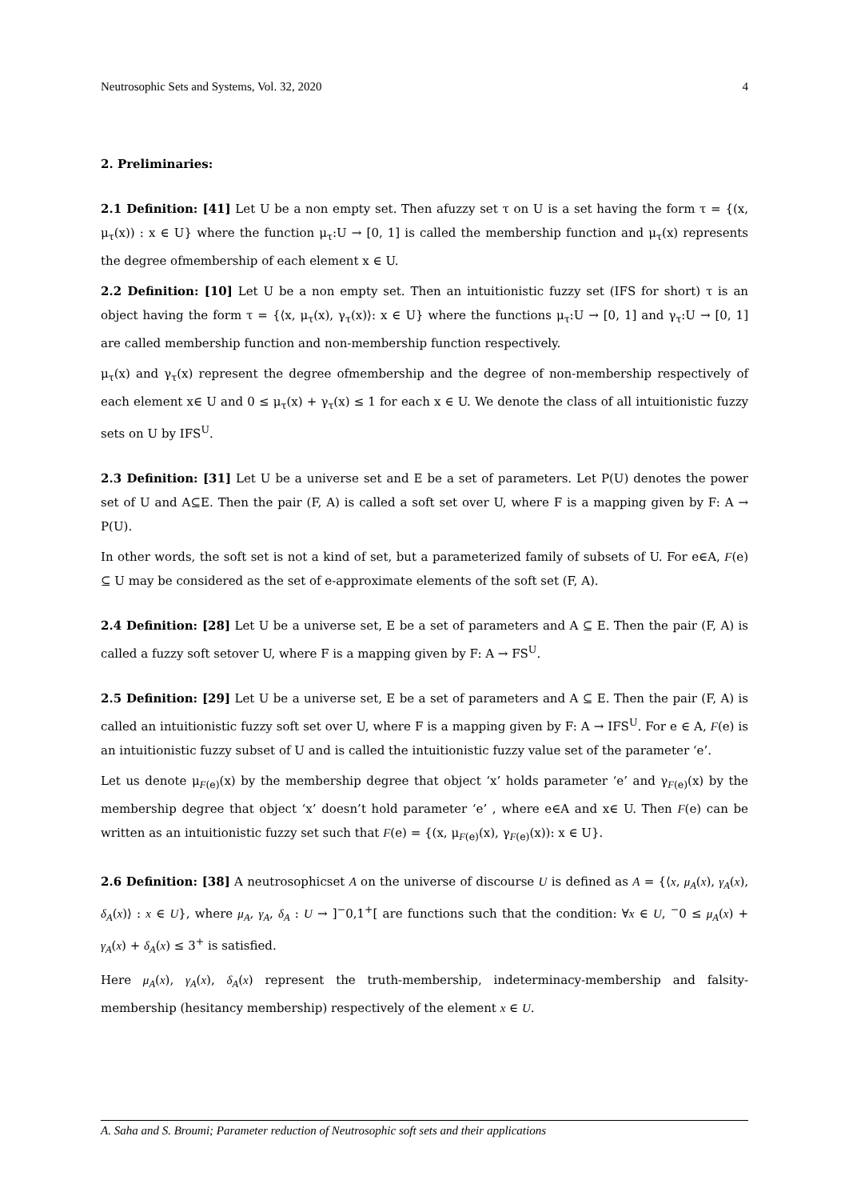Neutrosophic Sets and Systems, Vol. 32, 2020 4
2. Preliminaries:
2.1 Definition: [41] Let U be a non empty set. Then afuzzy set τ on U is a set having the form τ = {(x, μ<sub>τ</sub>(x)) : x ∈ U} where the function μ<sub>τ</sub>:U → [0, 1] is called the membership function and μ<sub>τ</sub>(x) represents the degree ofmembership of each element x ∈ U.
2.2 Definition: [10] Let U be a non empty set. Then an intuitionistic fuzzy set (IFS for short) τ is an object having the form τ = {⟨x, μ<sub>τ</sub>(x), γ<sub>τ</sub>(x)⟩: x ∈ U} where the functions μ<sub>τ</sub>:U → [0, 1] and γ<sub>τ</sub>:U → [0, 1] are called membership function and non-membership function respectively.
μ<sub>τ</sub>(x) and γ<sub>τ</sub>(x) represent the degree ofmembership and the degree of non-membership respectively of each element x∈ U and 0 ≤ μ<sub>τ</sub>(x) + γ<sub>τ</sub>(x) ≤ 1 for each x ∈ U. We denote the class of all intuitionistic fuzzy sets on U by IFS<sup>U</sup>.
2.3 Definition: [31] Let U be a universe set and E be a set of parameters. Let P(U) denotes the power set of U and A⊆E. Then the pair (F, A) is called a soft set over U, where F is a mapping given by F: A → P(U).
In other words, the soft set is not a kind of set, but a parameterized family of subsets of U. For e∈A, F(e) ⊆ U may be considered as the set of e-approximate elements of the soft set (F, A).
2.4 Definition: [28] Let U be a universe set, E be a set of parameters and A ⊆ E. Then the pair (F, A) is called a fuzzy soft setover U, where F is a mapping given by F: A → FS<sup>U</sup>.
2.5 Definition: [29] Let U be a universe set, E be a set of parameters and A ⊆ E. Then the pair (F, A) is called an intuitionistic fuzzy soft set over U, where F is a mapping given by F: A → IFS<sup>U</sup>. For e ∈ A, F(e) is an intuitionistic fuzzy subset of U and is called the intuitionistic fuzzy value set of the parameter ‘e’.
Let us denote μ<sub>F(e)</sub>(x) by the membership degree that object ‘x’ holds parameter ‘e’ and γ<sub>F(e)</sub>(x) by the membership degree that object ‘x’ doesn’t hold parameter ‘e’ , where e∈A and x∈ U. Then F(e) can be written as an intuitionistic fuzzy set such that F(e) = {(x, μ<sub>F(e)</sub>(x), γ<sub>F(e)</sub>(x)): x ∈ U}.
2.6 Definition: [38] A neutrosophicset A on the universe of discourse U is defined as A = {⟨x, μ<sub>A</sub>(x), γ<sub>A</sub>(x), δ<sub>A</sub>(x)⟩ : x ∈ U}, where μ<sub>A</sub>, γ<sub>A</sub>, δ<sub>A</sub> : U → ]<sup>−</sup>0,1<sup>+</sup>[ are functions such that the condition: ∀x ∈ U, <sup>−</sup>0 ≤ μ<sub>A</sub>(x) + γ<sub>A</sub>(x) + δ<sub>A</sub>(x) ≤ 3<sup>+</sup> is satisfied.
Here μ<sub>A</sub>(x), γ<sub>A</sub>(x), δ<sub>A</sub>(x) represent the truth-membership, indeterminacy-membership and falsity-membership (hesitancy membership) respectively of the element x ∈ U.
A. Saha and S. Broumi; Parameter reduction of Neutrosophic soft sets and their applications